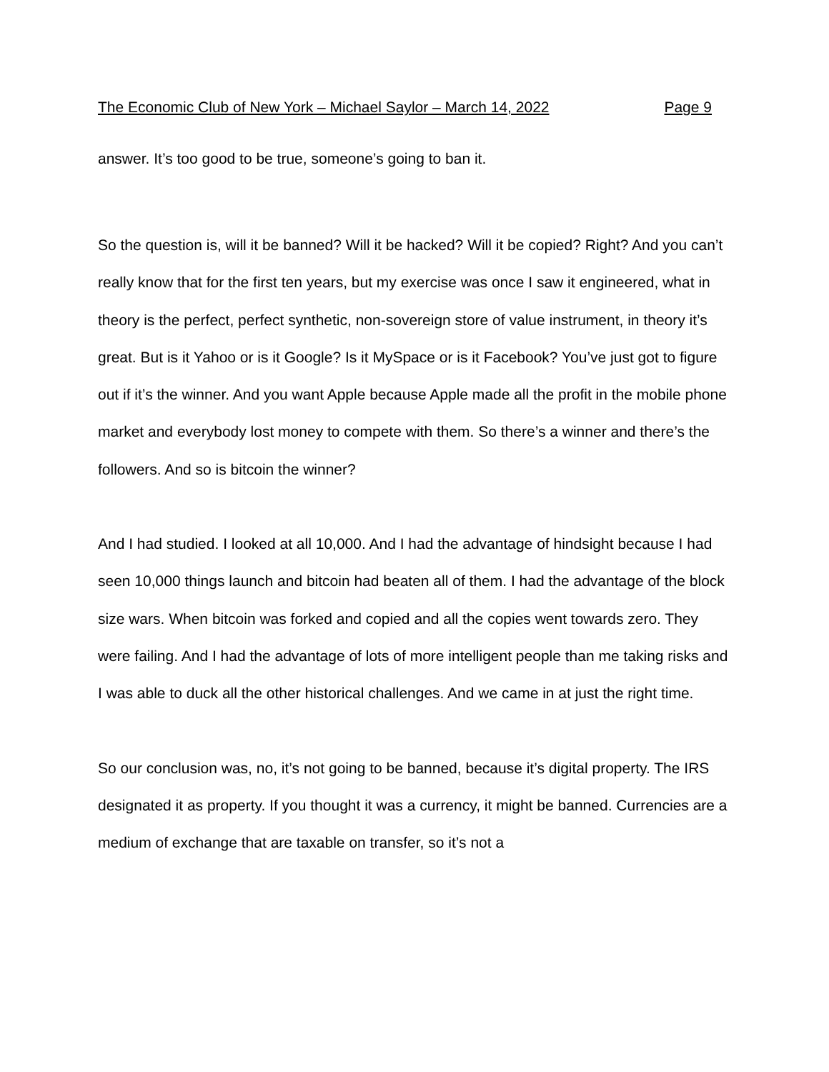The Economic Club of New York – Michael Saylor – March 14, 2022 Page 9
answer. It’s too good to be true, someone’s going to ban it.
So the question is, will it be banned? Will it be hacked? Will it be copied? Right? And you can’t really know that for the first ten years, but my exercise was once I saw it engineered, what in theory is the perfect, perfect synthetic, non-sovereign store of value instrument, in theory it’s great. But is it Yahoo or is it Google? Is it MySpace or is it Facebook? You’ve just got to figure out if it’s the winner. And you want Apple because Apple made all the profit in the mobile phone market and everybody lost money to compete with them. So there’s a winner and there’s the followers. And so is bitcoin the winner?
And I had studied. I looked at all 10,000. And I had the advantage of hindsight because I had seen 10,000 things launch and bitcoin had beaten all of them. I had the advantage of the block size wars. When bitcoin was forked and copied and all the copies went towards zero. They were failing. And I had the advantage of lots of more intelligent people than me taking risks and I was able to duck all the other historical challenges. And we came in at just the right time.
So our conclusion was, no, it’s not going to be banned, because it’s digital property. The IRS designated it as property. If you thought it was a currency, it might be banned. Currencies are a medium of exchange that are taxable on transfer, so it’s not a